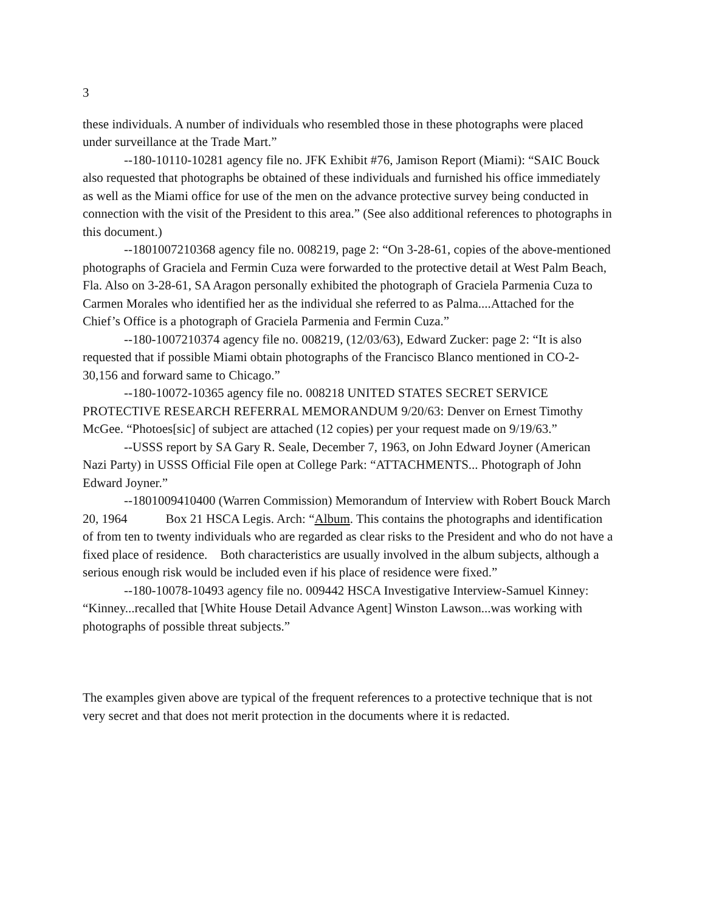3
these individuals. A number of individuals who resembled those in these photographs were placed under surveillance at the Trade Mart.”
--180-10110-10281 agency file no. JFK Exhibit #76, Jamison Report (Miami): “SAIC Bouck also requested that photographs be obtained of these individuals and furnished his office immediately as well as the Miami office for use of the men on the advance protective survey being conducted in connection with the visit of the President to this area.” (See also additional references to photographs in this document.)
--1801007210368 agency file no. 008219, page 2: “On 3-28-61, copies of the above-mentioned photographs of Graciela and Fermin Cuza were forwarded to the protective detail at West Palm Beach, Fla. Also on 3-28-61, SA Aragon personally exhibited the photograph of Graciela Parmenia Cuza to Carmen Morales who identified her as the individual she referred to as Palma....Attached for the Chief’s Office is a photograph of Graciela Parmenia and Fermin Cuza.”
--180-1007210374 agency file no. 008219, (12/03/63), Edward Zucker: page 2: “It is also requested that if possible Miami obtain photographs of the Francisco Blanco mentioned in CO-2-30,156 and forward same to Chicago.”
--180-10072-10365 agency file no. 008218 UNITED STATES SECRET SERVICE PROTECTIVE RESEARCH REFERRAL MEMORANDUM 9/20/63: Denver on Ernest Timothy McGee. “Photoes[sic] of subject are attached (12 copies) per your request made on 9/19/63.”
--USSS report by SA Gary R. Seale, December 7, 1963, on John Edward Joyner (American Nazi Party) in USSS Official File open at College Park: “ATTACHMENTS... Photograph of John Edward Joyner.”
--1801009410400 (Warren Commission) Memorandum of Interview with Robert Bouck March 20, 1964 Box 21 HSCA Legis. Arch: “Album. This contains the photographs and identification of from ten to twenty individuals who are regarded as clear risks to the President and who do not have a fixed place of residence. Both characteristics are usually involved in the album subjects, although a serious enough risk would be included even if his place of residence were fixed.”
--180-10078-10493 agency file no. 009442 HSCA Investigative Interview-Samuel Kinney: “Kinney...recalled that [White House Detail Advance Agent] Winston Lawson...was working with photographs of possible threat subjects.”
The examples given above are typical of the frequent references to a protective technique that is not very secret and that does not merit protection in the documents where it is redacted.